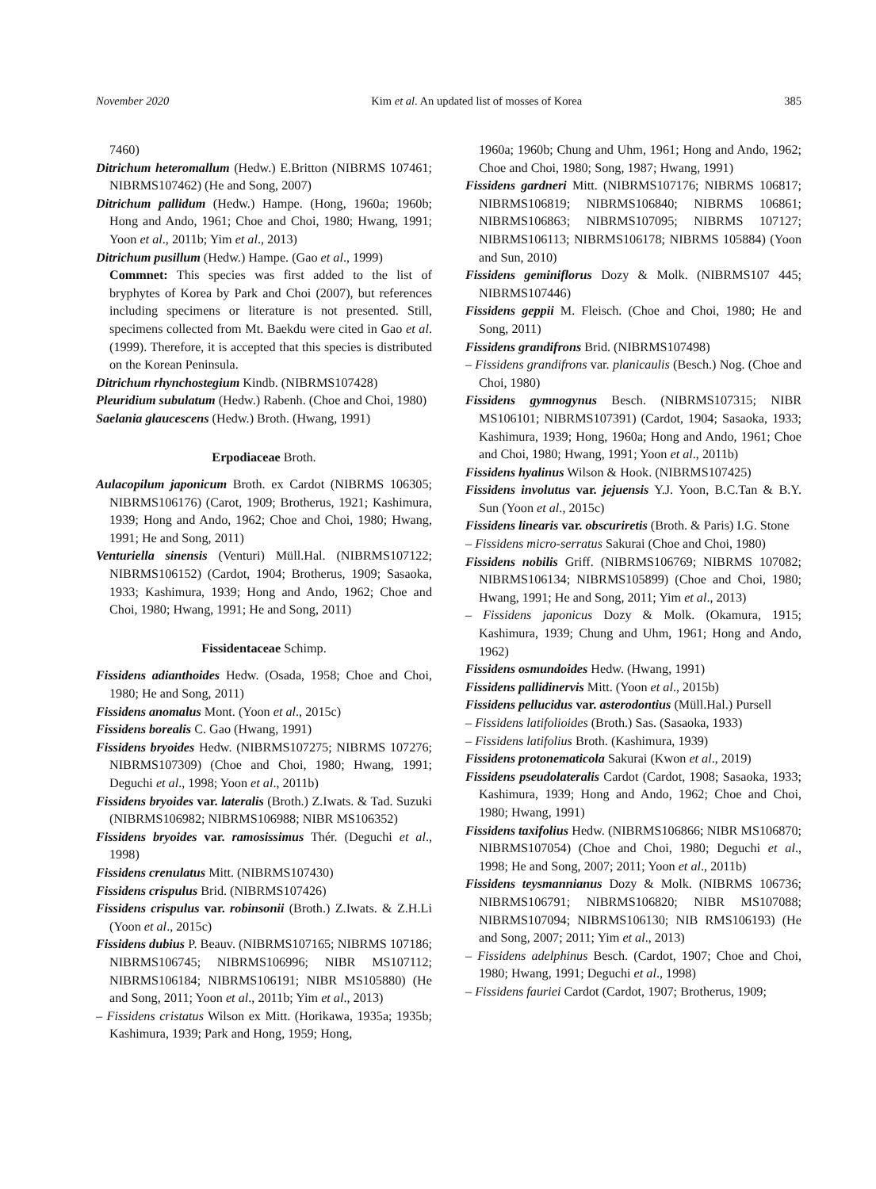November 2020 Kim et al. An updated list of mosses of Korea 385
7460)
Ditrichum heteromallum (Hedw.) E.Britton (NIBRMS 107461; NIBRMS107462) (He and Song, 2007)
Ditrichum pallidum (Hedw.) Hampe. (Hong, 1960a; 1960b; Hong and Ando, 1961; Choe and Choi, 1980; Hwang, 1991; Yoon et al., 2011b; Yim et al., 2013)
Ditrichum pusillum (Hedw.) Hampe. (Gao et al., 1999)
Commnet: This species was first added to the list of bryphytes of Korea by Park and Choi (2007), but references including specimens or literature is not presented. Still, specimens collected from Mt. Baekdu were cited in Gao et al. (1999). Therefore, it is accepted that this species is distributed on the Korean Peninsula.
Ditrichum rhynchostegium Kindb. (NIBRMS107428)
Pleuridium subulatum (Hedw.) Rabenh. (Choe and Choi, 1980)
Saelania glaucescens (Hedw.) Broth. (Hwang, 1991)
Erpodiaceae Broth.
Aulacopilum japonicum Broth. ex Cardot (NIBRMS 106305; NIBRMS106176) (Carot, 1909; Brotherus, 1921; Kashimura, 1939; Hong and Ando, 1962; Choe and Choi, 1980; Hwang, 1991; He and Song, 2011)
Venturiella sinensis (Venturi) Müll.Hal. (NIBRMS107122; NIBRMS106152) (Cardot, 1904; Brotherus, 1909; Sasaoka, 1933; Kashimura, 1939; Hong and Ando, 1962; Choe and Choi, 1980; Hwang, 1991; He and Song, 2011)
Fissidentaceae Schimp.
Fissidens adianthoides Hedw. (Osada, 1958; Choe and Choi, 1980; He and Song, 2011)
Fissidens anomalus Mont. (Yoon et al., 2015c)
Fissidens borealis C. Gao (Hwang, 1991)
Fissidens bryoides Hedw. (NIBRMS107275; NIBRMS 107276; NIBRMS107309) (Choe and Choi, 1980; Hwang, 1991; Deguchi et al., 1998; Yoon et al., 2011b)
Fissidens bryoides var. lateralis (Broth.) Z.Iwats. & Tad. Suzuki (NIBRMS106982; NIBRMS106988; NIBR MS106352)
Fissidens bryoides var. ramosissimus Thér. (Deguchi et al., 1998)
Fissidens crenulatus Mitt. (NIBRMS107430)
Fissidens crispulus Brid. (NIBRMS107426)
Fissidens crispulus var. robinsonii (Broth.) Z.Iwats. & Z.H.Li (Yoon et al., 2015c)
Fissidens dubius P. Beauv. (NIBRMS107165; NIBRMS 107186; NIBRMS106745; NIBRMS106996; NIBR MS107112; NIBRMS106184; NIBRMS106191; NIBR MS105880) (He and Song, 2011; Yoon et al., 2011b; Yim et al., 2013)
– Fissidens cristatus Wilson ex Mitt. (Horikawa, 1935a; 1935b; Kashimura, 1939; Park and Hong, 1959; Hong,
1960a; 1960b; Chung and Uhm, 1961; Hong and Ando, 1962; Choe and Choi, 1980; Song, 1987; Hwang, 1991)
Fissidens gardneri Mitt. (NIBRMS107176; NIBRMS 106817; NIBRMS106819; NIBRMS106840; NIBRMS 106861; NIBRMS106863; NIBRMS107095; NIBRMS 107127; NIBRMS106113; NIBRMS106178; NIBRMS 105884) (Yoon and Sun, 2010)
Fissidens geminiflorus Dozy & Molk. (NIBRMS107 445; NIBRMS107446)
Fissidens geppii M. Fleisch. (Choe and Choi, 1980; He and Song, 2011)
Fissidens grandifrons Brid. (NIBRMS107498)
– Fissidens grandifrons var. planicaulis (Besch.) Nog. (Choe and Choi, 1980)
Fissidens gymnogynus Besch. (NIBRMS107315; NIBR MS106101; NIBRMS107391) (Cardot, 1904; Sasaoka, 1933; Kashimura, 1939; Hong, 1960a; Hong and Ando, 1961; Choe and Choi, 1980; Hwang, 1991; Yoon et al., 2011b)
Fissidens hyalinus Wilson & Hook. (NIBRMS107425)
Fissidens involutus var. jejuensis Y.J. Yoon, B.C.Tan & B.Y. Sun (Yoon et al., 2015c)
Fissidens linearis var. obscuriretis (Broth. & Paris) I.G. Stone
– Fissidens micro-serratus Sakurai (Choe and Choi, 1980)
Fissidens nobilis Griff. (NIBRMS106769; NIBRMS 107082; NIBRMS106134; NIBRMS105899) (Choe and Choi, 1980; Hwang, 1991; He and Song, 2011; Yim et al., 2013)
– Fissidens japonicus Dozy & Molk. (Okamura, 1915; Kashimura, 1939; Chung and Uhm, 1961; Hong and Ando, 1962)
Fissidens osmundoides Hedw. (Hwang, 1991)
Fissidens pallidinervis Mitt. (Yoon et al., 2015b)
Fissidens pellucidus var. asterodontius (Müll.Hal.) Pursell
– Fissidens latifolioides (Broth.) Sas. (Sasaoka, 1933)
– Fissidens latifolius Broth. (Kashimura, 1939)
Fissidens protonematicola Sakurai (Kwon et al., 2019)
Fissidens pseudolateralis Cardot (Cardot, 1908; Sasaoka, 1933; Kashimura, 1939; Hong and Ando, 1962; Choe and Choi, 1980; Hwang, 1991)
Fissidens taxifolius Hedw. (NIBRMS106866; NIBR MS106870; NIBRMS107054) (Choe and Choi, 1980; Deguchi et al., 1998; He and Song, 2007; 2011; Yoon et al., 2011b)
Fissidens teysmannianus Dozy & Molk. (NIBRMS 106736; NIBRMS106791; NIBRMS106820; NIBR MS107088; NIBRMS107094; NIBRMS106130; NIB RMS106193) (He and Song, 2007; 2011; Yim et al., 2013)
– Fissidens adelphinus Besch. (Cardot, 1907; Choe and Choi, 1980; Hwang, 1991; Deguchi et al., 1998)
– Fissidens fauriei Cardot (Cardot, 1907; Brotherus, 1909;